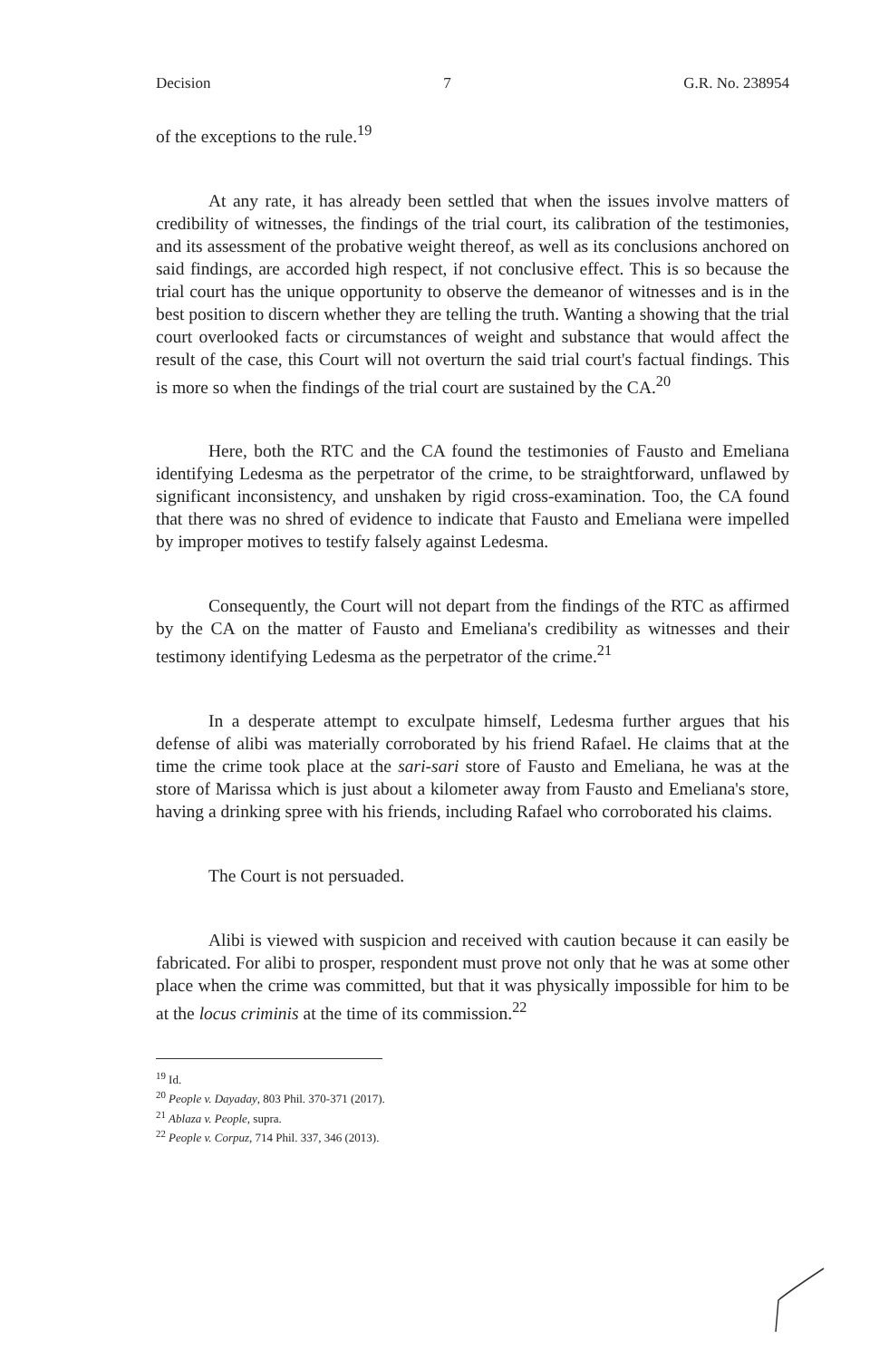Decision 7 G.R. No. 238954
of the exceptions to the rule.<sup>19</sup>
At any rate, it has already been settled that when the issues involve matters of credibility of witnesses, the findings of the trial court, its calibration of the testimonies, and its assessment of the probative weight thereof, as well as its conclusions anchored on said findings, are accorded high respect, if not conclusive effect. This is so because the trial court has the unique opportunity to observe the demeanor of witnesses and is in the best position to discern whether they are telling the truth. Wanting a showing that the trial court overlooked facts or circumstances of weight and substance that would affect the result of the case, this Court will not overturn the said trial court's factual findings. This is more so when the findings of the trial court are sustained by the CA.<sup>20</sup>
Here, both the RTC and the CA found the testimonies of Fausto and Emeliana identifying Ledesma as the perpetrator of the crime, to be straightforward, unflawed by significant inconsistency, and unshaken by rigid cross-examination. Too, the CA found that there was no shred of evidence to indicate that Fausto and Emeliana were impelled by improper motives to testify falsely against Ledesma.
Consequently, the Court will not depart from the findings of the RTC as affirmed by the CA on the matter of Fausto and Emeliana's credibility as witnesses and their testimony identifying Ledesma as the perpetrator of the crime.<sup>21</sup>
In a desperate attempt to exculpate himself, Ledesma further argues that his defense of alibi was materially corroborated by his friend Rafael. He claims that at the time the crime took place at the sari-sari store of Fausto and Emeliana, he was at the store of Marissa which is just about a kilometer away from Fausto and Emeliana's store, having a drinking spree with his friends, including Rafael who corroborated his claims.
The Court is not persuaded.
Alibi is viewed with suspicion and received with caution because it can easily be fabricated. For alibi to prosper, respondent must prove not only that he was at some other place when the crime was committed, but that it was physically impossible for him to be at the locus criminis at the time of its commission.<sup>22</sup>
<sup>19</sup> Id.
<sup>20</sup> People v. Dayaday, 803 Phil. 370-371 (2017).
<sup>21</sup> Ablaza v. People, supra.
<sup>22</sup> People v. Corpuz, 714 Phil. 337, 346 (2013).